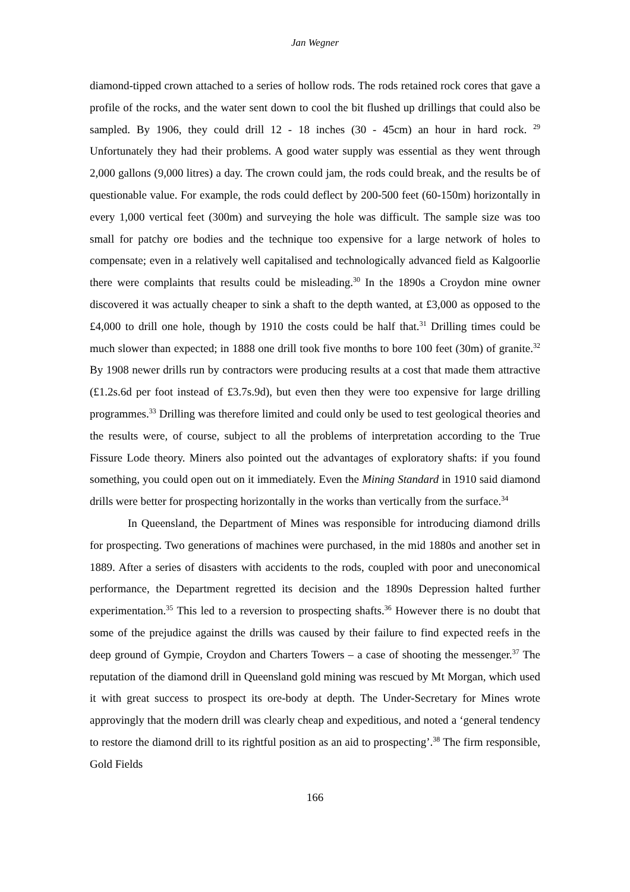Jan Wegner
diamond-tipped crown attached to a series of hollow rods. The rods retained rock cores that gave a profile of the rocks, and the water sent down to cool the bit flushed up drillings that could also be sampled. By 1906, they could drill 12 - 18 inches (30 - 45cm) an hour in hard rock. <sup>29</sup> Unfortunately they had their problems. A good water supply was essential as they went through 2,000 gallons (9,000 litres) a day. The crown could jam, the rods could break, and the results be of questionable value. For example, the rods could deflect by 200-500 feet (60-150m) horizontally in every 1,000 vertical feet (300m) and surveying the hole was difficult. The sample size was too small for patchy ore bodies and the technique too expensive for a large network of holes to compensate; even in a relatively well capitalised and technologically advanced field as Kalgoorlie there were complaints that results could be misleading.<sup>30</sup> In the 1890s a Croydon mine owner discovered it was actually cheaper to sink a shaft to the depth wanted, at £3,000 as opposed to the £4,000 to drill one hole, though by 1910 the costs could be half that.<sup>31</sup> Drilling times could be much slower than expected; in 1888 one drill took five months to bore 100 feet (30m) of granite.<sup>32</sup> By 1908 newer drills run by contractors were producing results at a cost that made them attractive (£1.2s.6d per foot instead of £3.7s.9d), but even then they were too expensive for large drilling programmes.<sup>33</sup> Drilling was therefore limited and could only be used to test geological theories and the results were, of course, subject to all the problems of interpretation according to the True Fissure Lode theory. Miners also pointed out the advantages of exploratory shafts: if you found something, you could open out on it immediately. Even the Mining Standard in 1910 said diamond drills were better for prospecting horizontally in the works than vertically from the surface.<sup>34</sup>
In Queensland, the Department of Mines was responsible for introducing diamond drills for prospecting. Two generations of machines were purchased, in the mid 1880s and another set in 1889. After a series of disasters with accidents to the rods, coupled with poor and uneconomical performance, the Department regretted its decision and the 1890s Depression halted further experimentation.<sup>35</sup> This led to a reversion to prospecting shafts.<sup>36</sup> However there is no doubt that some of the prejudice against the drills was caused by their failure to find expected reefs in the deep ground of Gympie, Croydon and Charters Towers – a case of shooting the messenger.<sup>37</sup> The reputation of the diamond drill in Queensland gold mining was rescued by Mt Morgan, which used it with great success to prospect its ore-body at depth. The Under-Secretary for Mines wrote approvingly that the modern drill was clearly cheap and expeditious, and noted a ‘general tendency to restore the diamond drill to its rightful position as an aid to prospecting’.<sup>38</sup> The firm responsible, Gold Fields
166